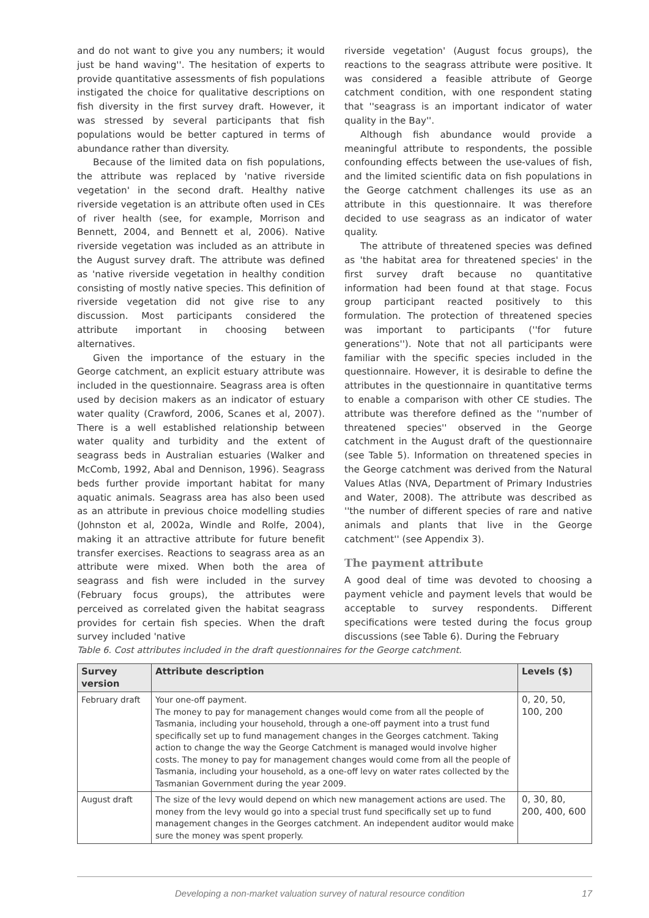and do not want to give you any numbers; it would just be hand waving''. The hesitation of experts to provide quantitative assessments of fish populations instigated the choice for qualitative descriptions on fish diversity in the first survey draft. However, it was stressed by several participants that fish populations would be better captured in terms of abundance rather than diversity.
Because of the limited data on fish populations, the attribute was replaced by 'native riverside vegetation' in the second draft. Healthy native riverside vegetation is an attribute often used in CEs of river health (see, for example, Morrison and Bennett, 2004, and Bennett et al, 2006). Native riverside vegetation was included as an attribute in the August survey draft. The attribute was defined as 'native riverside vegetation in healthy condition consisting of mostly native species. This definition of riverside vegetation did not give rise to any discussion. Most participants considered the attribute important in choosing between alternatives.
Given the importance of the estuary in the George catchment, an explicit estuary attribute was included in the questionnaire. Seagrass area is often used by decision makers as an indicator of estuary water quality (Crawford, 2006, Scanes et al, 2007). There is a well established relationship between water quality and turbidity and the extent of seagrass beds in Australian estuaries (Walker and McComb, 1992, Abal and Dennison, 1996). Seagrass beds further provide important habitat for many aquatic animals. Seagrass area has also been used as an attribute in previous choice modelling studies (Johnston et al, 2002a, Windle and Rolfe, 2004), making it an attractive attribute for future benefit transfer exercises. Reactions to seagrass area as an attribute were mixed. When both the area of seagrass and fish were included in the survey (February focus groups), the attributes were perceived as correlated given the habitat seagrass provides for certain fish species. When the draft survey included 'native
riverside vegetation' (August focus groups), the reactions to the seagrass attribute were positive. It was considered a feasible attribute of George catchment condition, with one respondent stating that ''seagrass is an important indicator of water quality in the Bay''.
Although fish abundance would provide a meaningful attribute to respondents, the possible confounding effects between the use-values of fish, and the limited scientific data on fish populations in the George catchment challenges its use as an attribute in this questionnaire. It was therefore decided to use seagrass as an indicator of water quality.
The attribute of threatened species was defined as 'the habitat area for threatened species' in the first survey draft because no quantitative information had been found at that stage. Focus group participant reacted positively to this formulation. The protection of threatened species was important to participants (''for future generations''). Note that not all participants were familiar with the specific species included in the questionnaire. However, it is desirable to define the attributes in the questionnaire in quantitative terms to enable a comparison with other CE studies. The attribute was therefore defined as the ''number of threatened species'' observed in the George catchment in the August draft of the questionnaire (see Table 5). Information on threatened species in the George catchment was derived from the Natural Values Atlas (NVA, Department of Primary Industries and Water, 2008). The attribute was described as ''the number of different species of rare and native animals and plants that live in the George catchment'' (see Appendix 3).
The payment attribute
A good deal of time was devoted to choosing a payment vehicle and payment levels that would be acceptable to survey respondents. Different specifications were tested during the focus group discussions (see Table 6). During the February
Table 6. Cost attributes included in the draft questionnaires for the George catchment.
| Survey version | Attribute description | Levels ($) |
| --- | --- | --- |
| February draft | Your one-off payment. The money to pay for management changes would come from all the people of Tasmania, including your household, through a one-off payment into a trust fund specifically set up to fund management changes in the Georges catchment. Taking action to change the way the George Catchment is managed would involve higher costs. The money to pay for management changes would come from all the people of Tasmania, including your household, as a one-off levy on water rates collected by the Tasmanian Government during the year 2009. | 0, 20, 50, 100, 200 |
| August draft | The size of the levy would depend on which new management actions are used. The money from the levy would go into a special trust fund specifically set up to fund management changes in the Georges catchment. An independent auditor would make sure the money was spent properly. | 0, 30, 80, 200, 400, 600 |
Developing a non-market valuation survey of natural resource condition 17